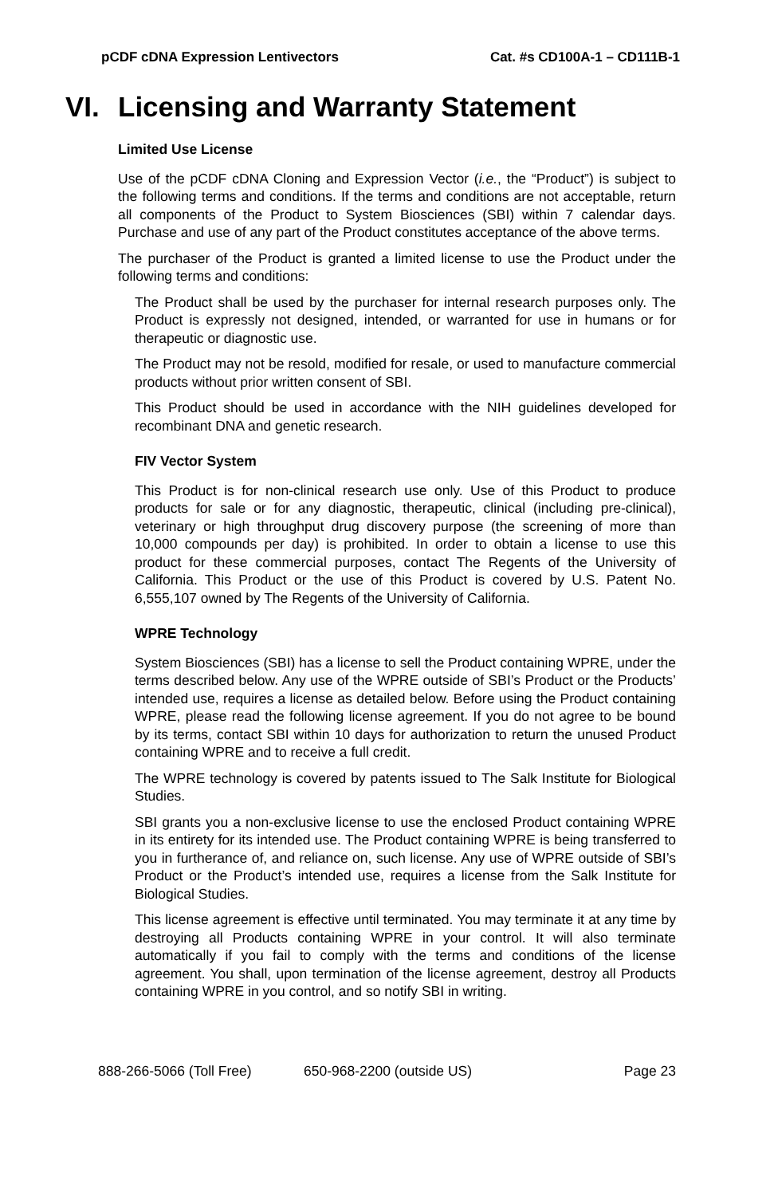pCDF cDNA Expression Lentivectors Cat. #s CD100A-1 – CD111B-1
VI. Licensing and Warranty Statement
Limited Use License
Use of the pCDF cDNA Cloning and Expression Vector (i.e., the “Product”) is subject to the following terms and conditions. If the terms and conditions are not acceptable, return all components of the Product to System Biosciences (SBI) within 7 calendar days. Purchase and use of any part of the Product constitutes acceptance of the above terms.
The purchaser of the Product is granted a limited license to use the Product under the following terms and conditions:
The Product shall be used by the purchaser for internal research purposes only. The Product is expressly not designed, intended, or warranted for use in humans or for therapeutic or diagnostic use.
The Product may not be resold, modified for resale, or used to manufacture commercial products without prior written consent of SBI.
This Product should be used in accordance with the NIH guidelines developed for recombinant DNA and genetic research.
FIV Vector System
This Product is for non-clinical research use only. Use of this Product to produce products for sale or for any diagnostic, therapeutic, clinical (including pre-clinical), veterinary or high throughput drug discovery purpose (the screening of more than 10,000 compounds per day) is prohibited. In order to obtain a license to use this product for these commercial purposes, contact The Regents of the University of California. This Product or the use of this Product is covered by U.S. Patent No. 6,555,107 owned by The Regents of the University of California.
WPRE Technology
System Biosciences (SBI) has a license to sell the Product containing WPRE, under the terms described below. Any use of the WPRE outside of SBI’s Product or the Products’ intended use, requires a license as detailed below. Before using the Product containing WPRE, please read the following license agreement. If you do not agree to be bound by its terms, contact SBI within 10 days for authorization to return the unused Product containing WPRE and to receive a full credit.
The WPRE technology is covered by patents issued to The Salk Institute for Biological Studies.
SBI grants you a non-exclusive license to use the enclosed Product containing WPRE in its entirety for its intended use. The Product containing WPRE is being transferred to you in furtherance of, and reliance on, such license. Any use of WPRE outside of SBI’s Product or the Product’s intended use, requires a license from the Salk Institute for Biological Studies.
This license agreement is effective until terminated. You may terminate it at any time by destroying all Products containing WPRE in your control. It will also terminate automatically if you fail to comply with the terms and conditions of the license agreement. You shall, upon termination of the license agreement, destroy all Products containing WPRE in you control, and so notify SBI in writing.
888-266-5066 (Toll Free) 650-968-2200 (outside US) Page 23